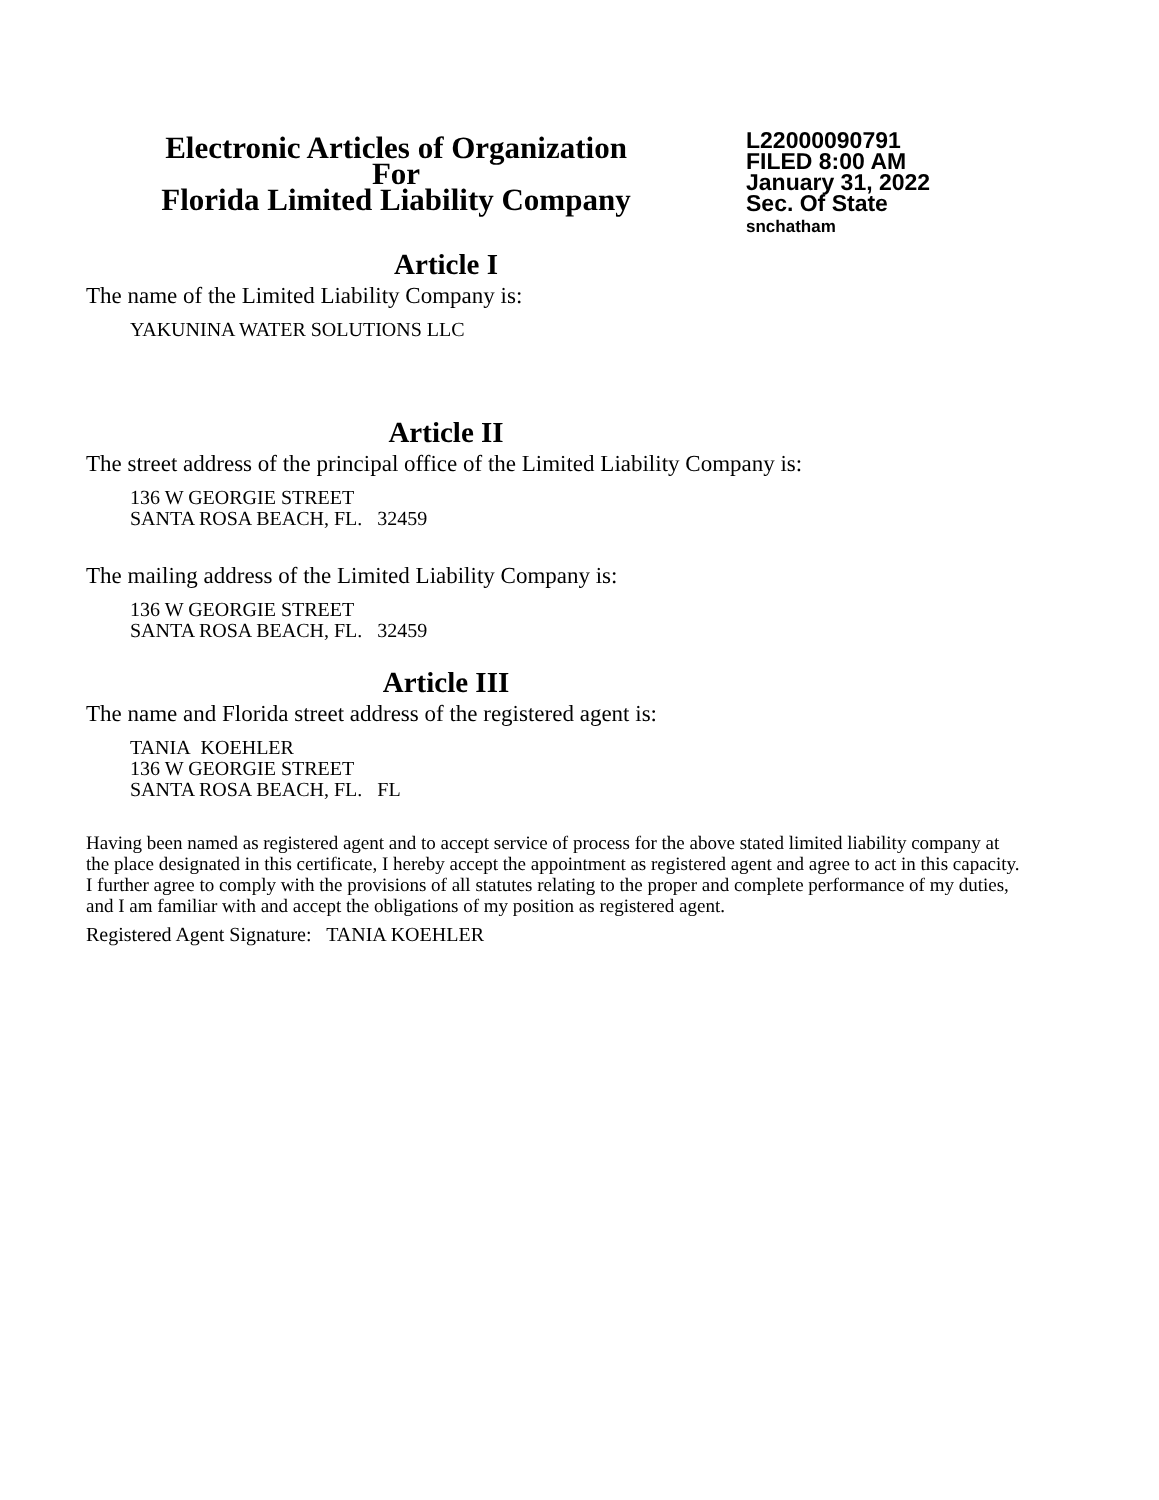Electronic Articles of Organization
For
Florida Limited Liability Company
L22000090791
FILED 8:00 AM
January 31, 2022
Sec. Of State
snchatham
Article I
The name of the Limited Liability Company is:
YAKUNINA WATER SOLUTIONS LLC
Article II
The street address of the principal office of the Limited Liability Company is:
136 W GEORGIE STREET
SANTA ROSA BEACH, FL. 32459
The mailing address of the Limited Liability Company is:
136 W GEORGIE STREET
SANTA ROSA BEACH, FL. 32459
Article III
The name and Florida street address of the registered agent is:
TANIA KOEHLER
136 W GEORGIE STREET
SANTA ROSA BEACH, FL. FL
Having been named as registered agent and to accept service of process for the above stated limited liability company at the place designated in this certificate, I hereby accept the appointment as registered agent and agree to act in this capacity. I further agree to comply with the provisions of all statutes relating to the proper and complete performance of my duties, and I am familiar with and accept the obligations of my position as registered agent.
Registered Agent Signature: TANIA KOEHLER